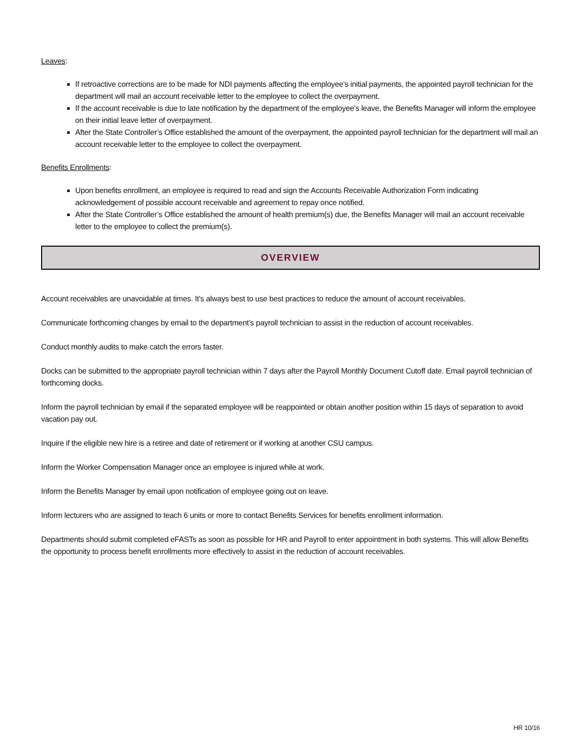Leaves:
If retroactive corrections are to be made for NDI payments affecting the employee’s initial payments, the appointed payroll technician for the department will mail an account receivable letter to the employee to collect the overpayment.
If the account receivable is due to late notification by the department of the employee’s leave, the Benefits Manager will inform the employee on their initial leave letter of overpayment.
After the State Controller’s Office established the amount of the overpayment, the appointed payroll technician for the department will mail an account receivable letter to the employee to collect the overpayment.
Benefits Enrollments:
Upon benefits enrollment, an employee is required to read and sign the Accounts Receivable Authorization Form indicating acknowledgement of possible account receivable and agreement to repay once notified.
After the State Controller’s Office established the amount of health premium(s) due, the Benefits Manager will mail an account receivable letter to the employee to collect the premium(s).
OVERVIEW
Account receivables are unavoidable at times. It’s always best to use best practices to reduce the amount of account receivables.
Communicate forthcoming changes by email to the department’s payroll technician to assist in the reduction of account receivables.
Conduct monthly audits to make catch the errors faster.
Docks can be submitted to the appropriate payroll technician within 7 days after the Payroll Monthly Document Cutoff date. Email payroll technician of forthcoming docks.
Inform the payroll technician by email if the separated employee will be reappointed or obtain another position within 15 days of separation to avoid vacation pay out.
Inquire if the eligible new hire is a retiree and date of retirement or if working at another CSU campus.
Inform the Worker Compensation Manager once an employee is injured while at work.
Inform the Benefits Manager by email upon notification of employee going out on leave.
Inform lecturers who are assigned to teach 6 units or more to contact Benefits Services for benefits enrollment information.
Departments should submit completed eFASTs as soon as possible for HR and Payroll to enter appointment in both systems. This will allow Benefits the opportunity to process benefit enrollments more effectively to assist in the reduction of account receivables.
HR 10/16